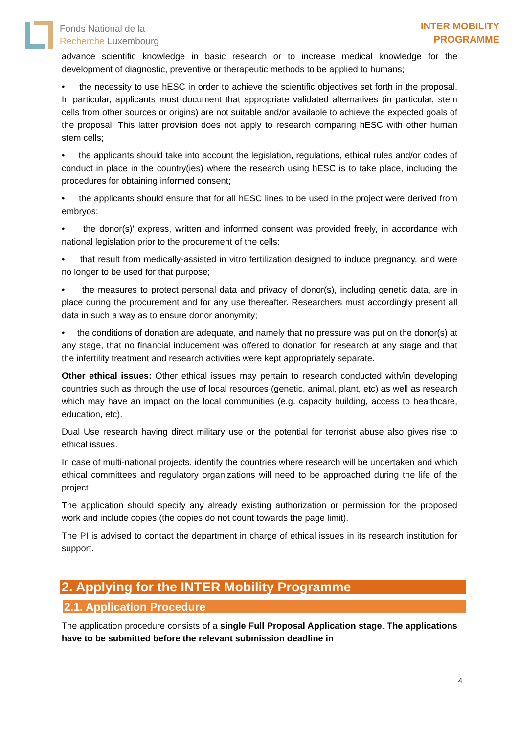Fonds National de la
Recherche Luxembourg
INTER MOBILITY
PROGRAMME
advance scientific knowledge in basic research or to increase medical knowledge for the development of diagnostic, preventive or therapeutic methods to be applied to humans;
• the necessity to use hESC in order to achieve the scientific objectives set forth in the proposal. In particular, applicants must document that appropriate validated alternatives (in particular, stem cells from other sources or origins) are not suitable and/or available to achieve the expected goals of the proposal. This latter provision does not apply to research comparing hESC with other human stem cells;
• the applicants should take into account the legislation, regulations, ethical rules and/or codes of conduct in place in the country(ies) where the research using hESC is to take place, including the procedures for obtaining informed consent;
• the applicants should ensure that for all hESC lines to be used in the project were derived from embryos;
• the donor(s)' express, written and informed consent was provided freely, in accordance with national legislation prior to the procurement of the cells;
• that result from medically-assisted in vitro fertilization designed to induce pregnancy, and were no longer to be used for that purpose;
• the measures to protect personal data and privacy of donor(s), including genetic data, are in place during the procurement and for any use thereafter. Researchers must accordingly present all data in such a way as to ensure donor anonymity;
• the conditions of donation are adequate, and namely that no pressure was put on the donor(s) at any stage, that no financial inducement was offered to donation for research at any stage and that the infertility treatment and research activities were kept appropriately separate.
Other ethical issues: Other ethical issues may pertain to research conducted with/in developing countries such as through the use of local resources (genetic, animal, plant, etc) as well as research which may have an impact on the local communities (e.g. capacity building, access to healthcare, education, etc).
Dual Use research having direct military use or the potential for terrorist abuse also gives rise to ethical issues.
In case of multi-national projects, identify the countries where research will be undertaken and which ethical committees and regulatory organizations will need to be approached during the life of the project.
The application should specify any already existing authorization or permission for the proposed work and include copies (the copies do not count towards the page limit).
The PI is advised to contact the department in charge of ethical issues in its research institution for support.
2. Applying for the INTER Mobility Programme
2.1. Application Procedure
The application procedure consists of a single Full Proposal Application stage. The applications have to be submitted before the relevant submission deadline in
4